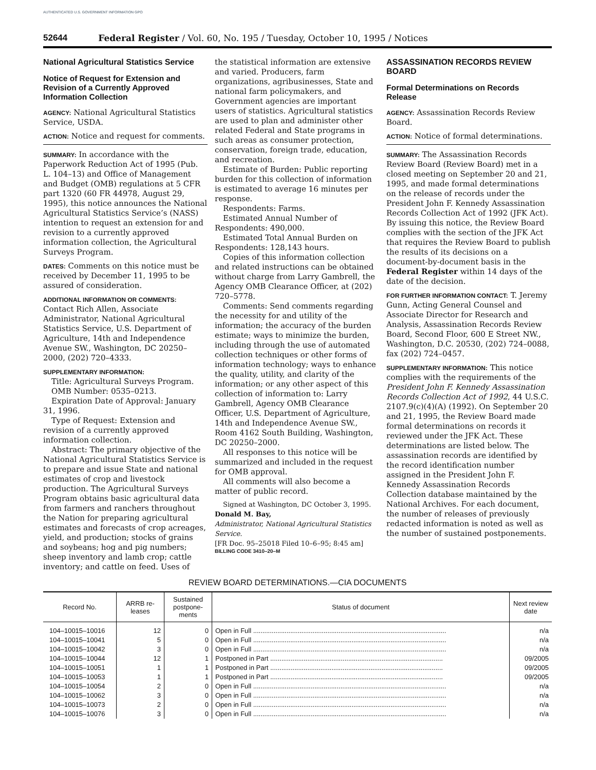AUTHENTICATED U.S. GOVERNMENT INFORMATION GPO
52644 Federal Register / Vol. 60, No. 195 / Tuesday, October 10, 1995 / Notices
National Agricultural Statistics Service
Notice of Request for Extension and Revision of a Currently Approved Information Collection
AGENCY: National Agricultural Statistics Service, USDA.
ACTION: Notice and request for comments.
SUMMARY: In accordance with the Paperwork Reduction Act of 1995 (Pub. L. 104–13) and Office of Management and Budget (OMB) regulations at 5 CFR part 1320 (60 FR 44978, August 29, 1995), this notice announces the National Agricultural Statistics Service’s (NASS) intention to request an extension for and revision to a currently approved information collection, the Agricultural Surveys Program.
DATES: Comments on this notice must be received by December 11, 1995 to be assured of consideration.
ADDITIONAL INFORMATION OR COMMENTS: Contact Rich Allen, Associate Administrator, National Agricultural Statistics Service, U.S. Department of Agriculture, 14th and Independence Avenue SW., Washington, DC 20250–2000, (202) 720–4333.
SUPPLEMENTARY INFORMATION:
Title: Agricultural Surveys Program.
OMB Number: 0535–0213.
Expiration Date of Approval: January 31, 1996.
Type of Request: Extension and revision of a currently approved information collection.
Abstract: The primary objective of the National Agricultural Statistics Service is to prepare and issue State and national estimates of crop and livestock production. The Agricultural Surveys Program obtains basic agricultural data from farmers and ranchers throughout the Nation for preparing agricultural estimates and forecasts of crop acreages, yield, and production; stocks of grains and soybeans; hog and pig numbers; sheep inventory and lamb crop; cattle inventory; and cattle on feed. Uses of
the statistical information are extensive and varied. Producers, farm organizations, agribusinesses, State and national farm policymakers, and Government agencies are important users of statistics. Agricultural statistics are used to plan and administer other related Federal and State programs in such areas as consumer protection, conservation, foreign trade, education, and recreation.
Estimate of Burden: Public reporting burden for this collection of information is estimated to average 16 minutes per response.
Respondents: Farms.
Estimated Annual Number of Respondents: 490,000.
Estimated Total Annual Burden on Respondents: 128,143 hours.
Copies of this information collection and related instructions can be obtained without charge from Larry Gambrell, the Agency OMB Clearance Officer, at (202) 720–5778.
Comments: Send comments regarding the necessity for and utility of the information; the accuracy of the burden estimate; ways to minimize the burden, including through the use of automated collection techniques or other forms of information technology; ways to enhance the quality, utility, and clarity of the information; or any other aspect of this collection of information to: Larry Gambrell, Agency OMB Clearance Officer, U.S. Department of Agriculture, 14th and Independence Avenue SW., Room 4162 South Building, Washington, DC 20250–2000.
All responses to this notice will be summarized and included in the request for OMB approval.
All comments will also become a matter of public record.
Signed at Washington, DC October 3, 1995.
Donald M. Bay,
Administrator, National Agricultural Statistics Service.
[FR Doc. 95–25018 Filed 10–6–95; 8:45 am]
BILLING CODE 3410–20–M
ASSASSINATION RECORDS REVIEW BOARD
Formal Determinations on Records Release
AGENCY: Assassination Records Review Board.
ACTION: Notice of formal determinations.
SUMMARY: The Assassination Records Review Board (Review Board) met in a closed meeting on September 20 and 21, 1995, and made formal determinations on the release of records under the President John F. Kennedy Assassination Records Collection Act of 1992 (JFK Act). By issuing this notice, the Review Board complies with the section of the JFK Act that requires the Review Board to publish the results of its decisions on a document-by-document basis in the Federal Register within 14 days of the date of the decision.
FOR FURTHER INFORMATION CONTACT: T. Jeremy Gunn, Acting General Counsel and Associate Director for Research and Analysis, Assassination Records Review Board, Second Floor, 600 E Street NW., Washington, D.C. 20530, (202) 724–0088, fax (202) 724–0457.
SUPPLEMENTARY INFORMATION: This notice complies with the requirements of the President John F. Kennedy Assassination Records Collection Act of 1992, 44 U.S.C. 2107.9(c)(4)(A) (1992). On September 20 and 21, 1995, the Review Board made formal determinations on records it reviewed under the JFK Act. These determinations are listed below. The assassination records are identified by the record identification number assigned in the President John F. Kennedy Assassination Records Collection database maintained by the National Archives. For each document, the number of releases of previously redacted information is noted as well as the number of sustained postponements.
REVIEW BOARD DETERMINATIONS.—CIA DOCUMENTS
| Record No. | ARRB re- leases | Sustained postpone- ments | Status of document | Next review date |
| --- | --- | --- | --- | --- |
| 104–10015–10016 | 12 | 0 | Open in Full ........................................................................................................ | n/a |
| 104–10015–10041 | 5 | 0 | Open in Full ........................................................................................................ | n/a |
| 104–10015–10042 | 3 | 0 | Open in Full ........................................................................................................ | n/a |
| 104–10015–10044 | 12 | 1 | Postponed in Part ............................................................................................. | 09/2005 |
| 104–10015–10051 | 1 | 1 | Postponed in Part ............................................................................................. | 09/2005 |
| 104–10015–10053 | 1 | 1 | Postponed in Part ............................................................................................. | 09/2005 |
| 104–10015–10054 | 2 | 0 | Open in Full ........................................................................................................ | n/a |
| 104–10015–10062 | 3 | 0 | Open in Full ........................................................................................................ | n/a |
| 104–10015–10073 | 2 | 0 | Open in Full ........................................................................................................ | n/a |
| 104–10015–10076 | 3 | 0 | Open in Full ........................................................................................................ | n/a |